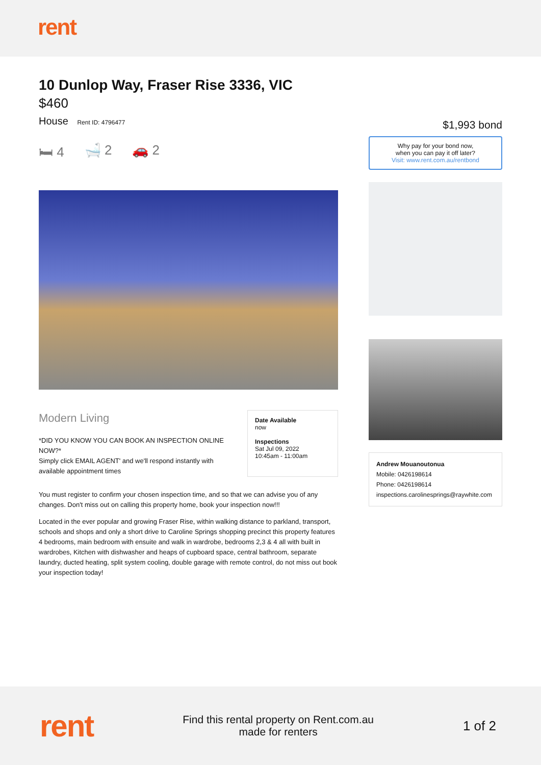rent
10 Dunlop Way, Fraser Rise 3336, VIC
$460
House Rent ID: 4796477
🛏 4 🛁 2 🚗 2
Modern Living
*DID YOU KNOW YOU CAN BOOK AN INSPECTION ONLINE NOW?*
Simply click EMAIL AGENT' and we'll respond instantly with available appointment times
Date Available
now
Inspections
Sat Jul 09, 2022
10:45am - 11:00am
You must register to confirm your chosen inspection time, and so that we can advise you of any changes. Don't miss out on calling this property home, book your inspection now!!!
Located in the ever popular and growing Fraser Rise, within walking distance to parkland, transport, schools and shops and only a short drive to Caroline Springs shopping precinct this property features 4 bedrooms, main bedroom with ensuite and walk in wardrobe, bedrooms 2,3 & 4 all with built in wardrobes, Kitchen with dishwasher and heaps of cupboard space, central bathroom, separate laundry, ducted heating, split system cooling, double garage with remote control, do not miss out book your inspection today!
$1,993 bond
Why pay for your bond now,
when you can pay it off later?
Visit: www.rent.com.au/rentbond
Andrew Mouanoutonua
Mobile: 0426198614
Phone: 0426198614
inspections.carolinesprings@raywhite.com
rent
Find this rental property on Rent.com.au
made for renters
1 of 2